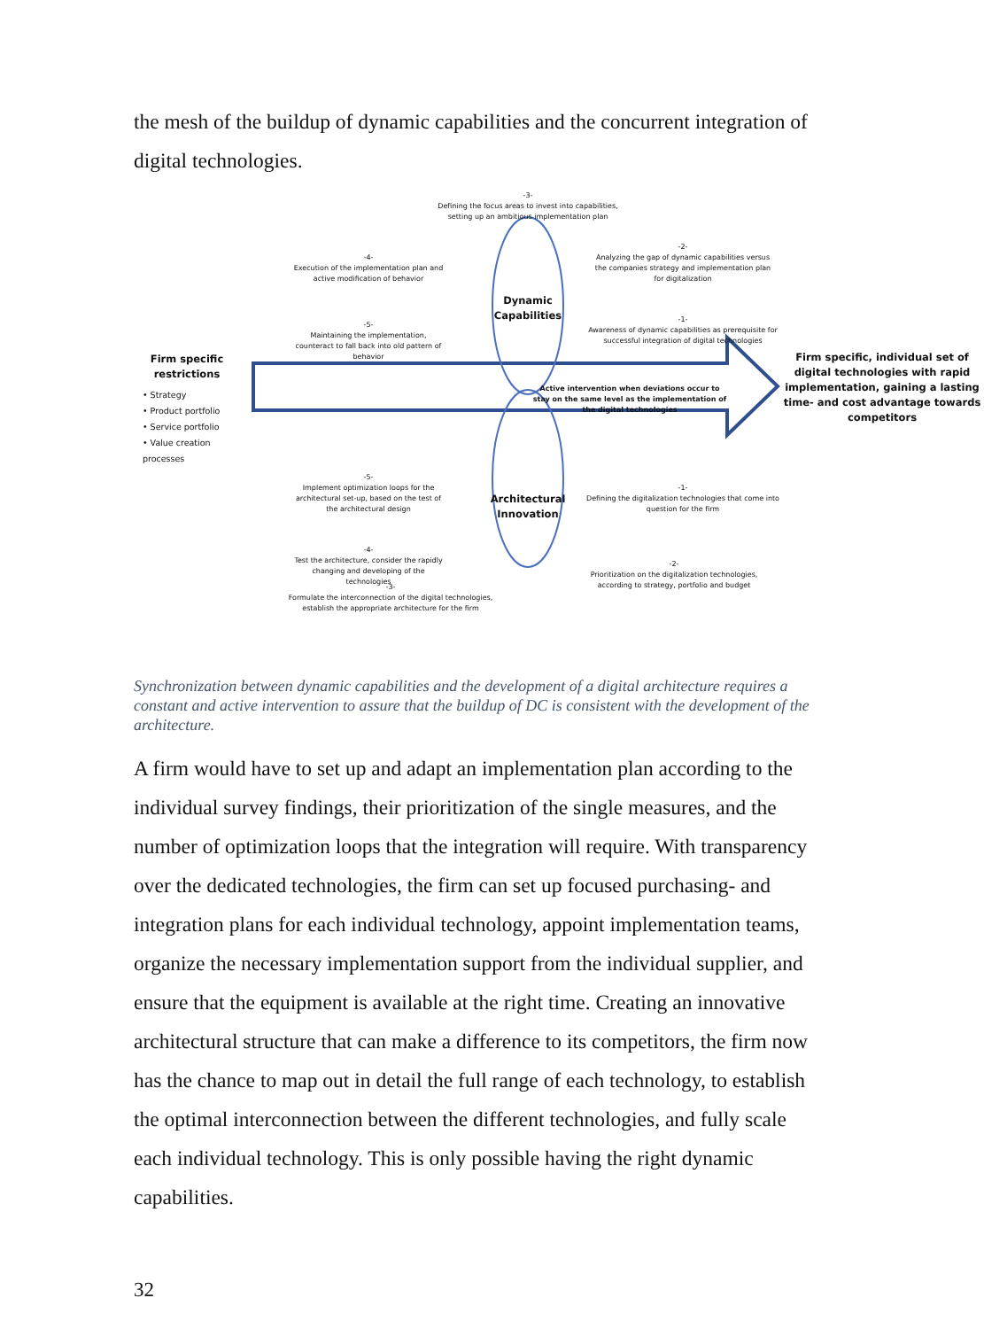the mesh of the buildup of dynamic capabilities and the concurrent integration of digital technologies.
-3-
Defining the focus areas to invest into capabilities, setting up an ambitious implementation plan
-4-
Execution of the implementation plan and active modification of behavior
-2-
Analyzing the gap of dynamic capabilities versus the companies strategy and implementation plan for digitalization
Dynamic Capabilities
-5-
Maintaining the implementation, counteract to fall back into old pattern of behavior
-1-
Awareness of dynamic capabilities as prerequisite for successful integration of digital technologies
Firm specific restrictions
• Strategy
• Product portfolio
• Service portfolio
• Value creation processes
Active intervention when deviations occur to stay on the same level as the implementation of the digital technologies
Firm specific, individual set of digital technologies with rapid implementation, gaining a lasting time- and cost advantage towards competitors
-5-
Implement optimization loops for the architectural set-up, based on the test of the architectural design
Architectural Innovation
-1-
Defining the digitalization technologies that come into question for the firm
-4-
Test the architecture, consider the rapidly changing and developing of the technologies
-2-
Prioritization on the digitalization technologies, according to strategy, portfolio and budget
-3-
Formulate the interconnection of the digital technologies, establish the appropriate architecture for the firm
Synchronization between dynamic capabilities and the development of a digital architecture requires a constant and active intervention to assure that the buildup of DC is consistent with the development of the architecture.
A firm would have to set up and adapt an implementation plan according to the individual survey findings, their prioritization of the single measures, and the number of optimization loops that the integration will require. With transparency over the dedicated technologies, the firm can set up focused purchasing- and integration plans for each individual technology, appoint implementation teams, organize the necessary implementation support from the individual supplier, and ensure that the equipment is available at the right time. Creating an innovative architectural structure that can make a difference to its competitors, the firm now has the chance to map out in detail the full range of each technology, to establish the optimal interconnection between the different technologies, and fully scale each individual technology. This is only possible having the right dynamic capabilities.
32